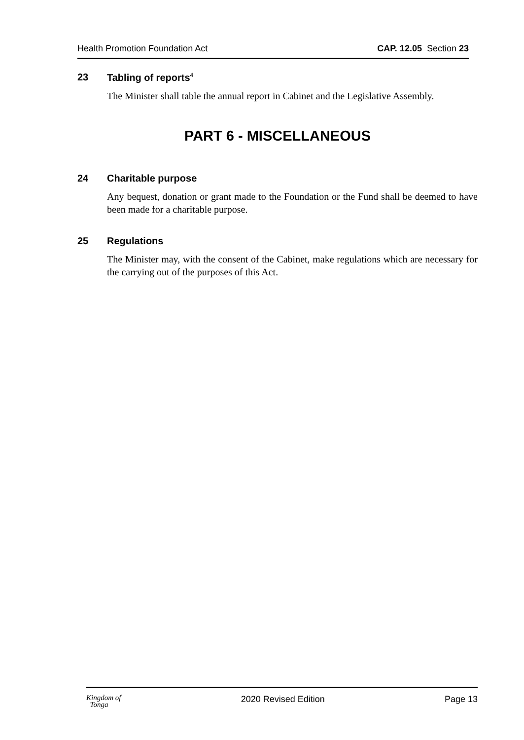Health Promotion Foundation Act CAP. 12.05 Section 23
23 Tabling of reports<sup>4</sup>
The Minister shall table the annual report in Cabinet and the Legislative Assembly.
PART 6 - MISCELLANEOUS
24 Charitable purpose
Any bequest, donation or grant made to the Foundation or the Fund shall be deemed to have been made for a charitable purpose.
25 Regulations
The Minister may, with the consent of the Cabinet, make regulations which are necessary for the carrying out of the purposes of this Act.
Kingdom of
Tonga 2020 Revised Edition Page 13